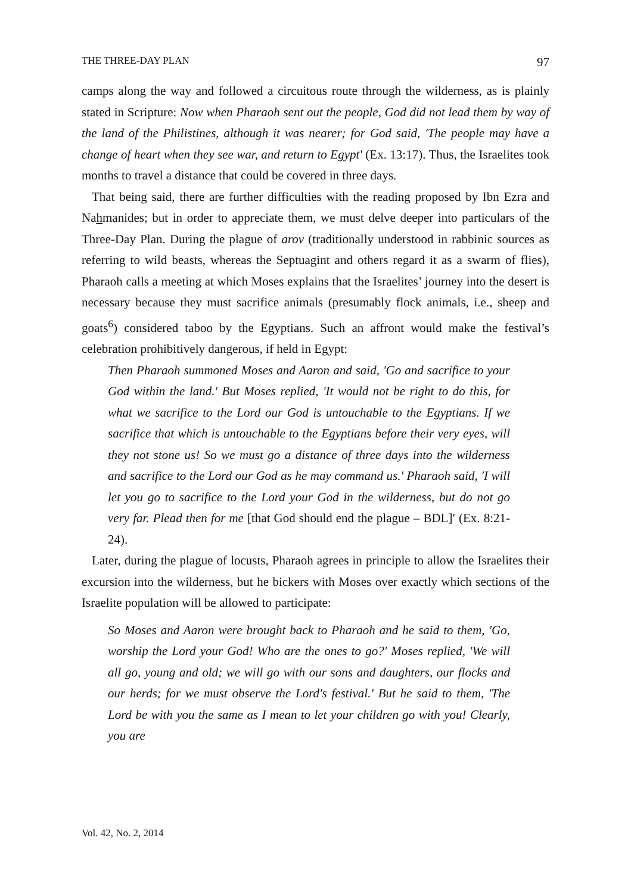THE THREE-DAY PLAN 97
camps along the way and followed a circuitous route through the wilderness, as is plainly stated in Scripture: Now when Pharaoh sent out the people, God did not lead them by way of the land of the Philistines, although it was nearer; for God said, 'The people may have a change of heart when they see war, and return to Egypt' (Ex. 13:17). Thus, the Israelites took months to travel a distance that could be covered in three days.
That being said, there are further difficulties with the reading proposed by Ibn Ezra and Nahmanides; but in order to appreciate them, we must delve deeper into particulars of the Three-Day Plan. During the plague of arov (traditionally understood in rabbinic sources as referring to wild beasts, whereas the Septuagint and others regard it as a swarm of flies), Pharaoh calls a meeting at which Moses explains that the Israelites’ journey into the desert is necessary because they must sacrifice animals (presumably flock animals, i.e., sheep and goats<sup>6</sup>) considered taboo by the Egyptians. Such an affront would make the festival’s celebration prohibitively dangerous, if held in Egypt:
Then Pharaoh summoned Moses and Aaron and said, 'Go and sacrifice to your God within the land.' But Moses replied, 'It would not be right to do this, for what we sacrifice to the Lord our God is untouchable to the Egyptians. If we sacrifice that which is untouchable to the Egyptians before their very eyes, will they not stone us! So we must go a distance of three days into the wilderness and sacrifice to the Lord our God as he may command us.' Pharaoh said, 'I will let you go to sacrifice to the Lord your God in the wilderness, but do not go very far. Plead then for me [that God should end the plague – BDL]′ (Ex. 8:21-24).
Later, during the plague of locusts, Pharaoh agrees in principle to allow the Israelites their excursion into the wilderness, but he bickers with Moses over exactly which sections of the Israelite population will be allowed to participate:
So Moses and Aaron were brought back to Pharaoh and he said to them, 'Go, worship the Lord your God! Who are the ones to go?' Moses replied, 'We will all go, young and old; we will go with our sons and daughters, our flocks and our herds; for we must observe the Lord's festival.' But he said to them, 'The Lord be with you the same as I mean to let your children go with you! Clearly, you are
Vol. 42, No. 2, 2014